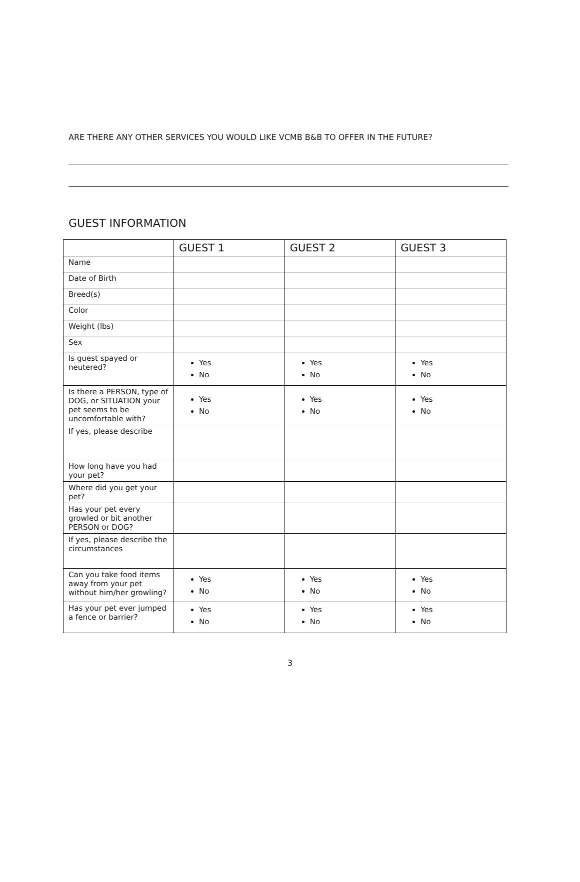ARE THERE ANY OTHER SERVICES YOU WOULD LIKE VCMB B&B TO OFFER IN THE FUTURE?
GUEST INFORMATION
| | GUEST 1 | GUEST 2 | GUEST 3 |
| --- | --- | --- | --- |
| Name | | | |
| Date of Birth | | | |
| Breed(s) | | | |
| Color | | | |
| Weight (lbs) | | | |
| Sex | | | |
| Is guest spayed or neutered? | Yes No | Yes No | Yes No |
| Is there a PERSON, type of DOG, or SITUATION your pet seems to be uncomfortable with? | Yes No | Yes No | Yes No |
| If yes, please describe | | | |
| How long have you had your pet? | | | |
| Where did you get your pet? | | | |
| Has your pet every growled or bit another PERSON or DOG? | | | |
| If yes, please describe the circumstances | | | |
| Can you take food items away from your pet without him/her growling? | Yes No | Yes No | Yes No |
| Has your pet ever jumped a fence or barrier? | Yes No | Yes No | Yes No |
3